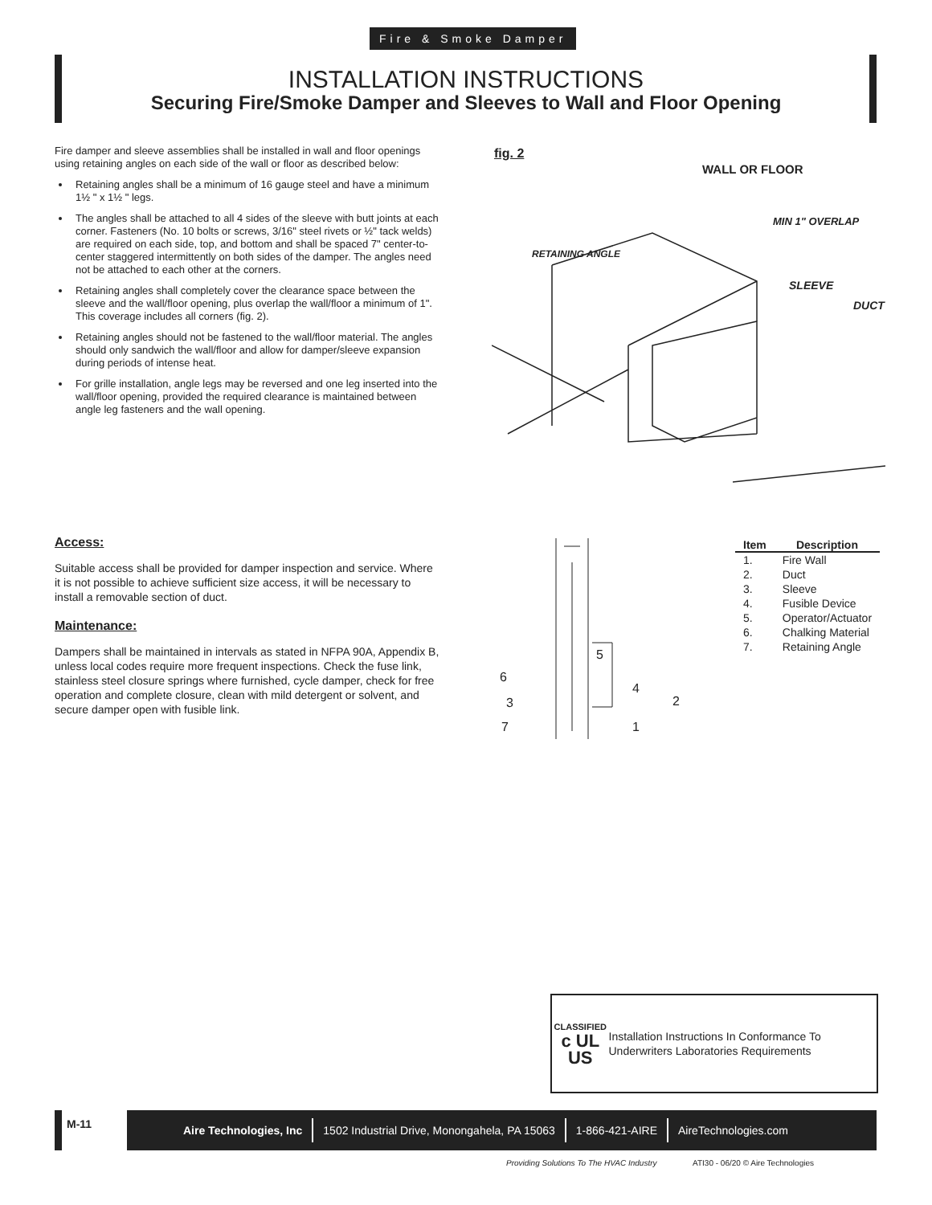Fire & Smoke Damper
INSTALLATION INSTRUCTIONS
Securing Fire/Smoke Damper and Sleeves to Wall and Floor Opening
Fire damper and sleeve assemblies shall be installed in wall and floor openings using retaining angles on each side of the wall or floor as described below:
Retaining angles shall be a minimum of 16 gauge steel and have a minimum 1½ " x 1½ " legs.
The angles shall be attached to all 4 sides of the sleeve with butt joints at each corner. Fasteners (No. 10 bolts or screws, 3/16" steel rivets or ½" tack welds) are required on each side, top, and bottom and shall be spaced 7" center-to-center staggered intermittently on both sides of the damper. The angles need not be attached to each other at the corners.
Retaining angles shall completely cover the clearance space between the sleeve and the wall/floor opening, plus overlap the wall/floor a minimum of 1". This coverage includes all corners (fig. 2).
Retaining angles should not be fastened to the wall/floor material. The angles should only sandwich the wall/floor and allow for damper/sleeve expansion during periods of intense heat.
For grille installation, angle legs may be reversed and one leg inserted into the wall/floor opening, provided the required clearance is maintained between angle leg fasteners and the wall opening.
fig. 2
WALL OR FLOOR
RETAINING ANGLE
MIN 1" OVERLAP
SLEEVE
DUCT
Access:
Suitable access shall be provided for damper inspection and service. Where it is not possible to achieve sufficient size access, it will be necessary to install a removable section of duct.
Maintenance:
Dampers shall be maintained in intervals as stated in NFPA 90A, Appendix B, unless local codes require more frequent inspections. Check the fuse link, stainless steel closure springs where furnished, cycle damper, check for free operation and complete closure, clean with mild detergent or solvent, and secure damper open with fusible link.
5
6
4
2
3
7
1
| Item | Description |
| --- | --- |
| 1. | Fire Wall |
| 2. | Duct |
| 3. | Sleeve |
| 4. | Fusible Device |
| 5. | Operator/Actuator |
| 6. | Chalking Material |
| 7. | Retaining Angle |
CLASSIFIED
c UL US
Installation Instructions In Conformance To Underwriters Laboratories Requirements
M-11
Aire Technologies, Inc 1502 Industrial Drive, Monongahela, PA 15063 1-866-421-AIRE AireTechnologies.com
Providing Solutions To The HVAC Industry
ATI30 - 06/20 © Aire Technologies